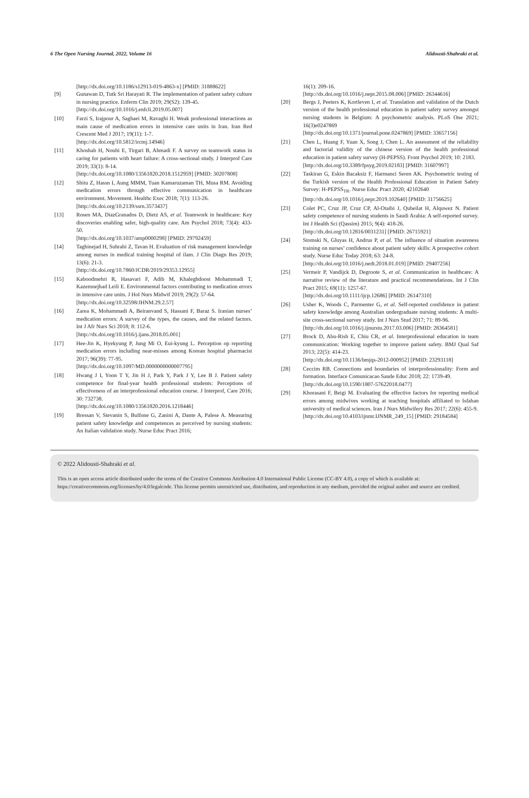6 The Open Nursing Journal, 2022, Volume 16 Alidousti-Shahraki et al.
[http://dx.doi.org/10.1186/s12913-019-4863-x] [PMID: 31888622]
[9] Gunawan D, Tutk Sri Harayati R. The implementation of patient safety culture in nursing practice. Enferm Clin 2019; 29(S2): 139-45.
[http://dx.doi.org/10.1016/j.enfcli.2019.05.007]
[10] Farzi S, Irajpour A, Saghaei M, Ravaghi H. Weak professional interactions as main cause of medication errors in intensive care units in Iran. Iran Red Crescent Med J 2017; 19(11): 1-7.
[http://dx.doi.org/10.5812/ircmj.14946]
[11] Khoshab H, Nouhi E, Tirgari B, Ahmadi F. A survey on teamwork status in caring for patients with heart failure: A cross-sectional study. J Interprof Care 2019; 33(1): 8-14.
[http://dx.doi.org/10.1080/13561820.2018.1512959] [PMID: 30207808]
[12] Shitu Z, Hassn I, Aung MMM, Tuan Kamaruzaman TH, Musa RM. Avoiding medication errors through effective communication in healthcare environment. Movement. Healthc Exec 2018; 7(1): 113-26.
[http://dx.doi.org/10.2139/ssrn.3573437]
[13] Rosen MA, DiazGranados D, Dietz AS, et al. Teamwork in healthcare: Key discoveries enabling safer, high-quality care. Am Psychol 2018; 73(4): 433-50.
[http://dx.doi.org/10.1037/amp0000298] [PMID: 29792459]
[14] Taghinejad H, Suhrabi Z, Tavan H. Evaluation of risk management knowledge among nurses in medical training hospital of ilam. J Clin Diagn Res 2019; 13(6): 21-3.
[http://dx.doi.org/10.7860/JCDR/2019/29353.12955]
[15] Kaboodmehri R, Hasavari F, Adib M, Khaleghdoost Mohammadi T, Kazemnejhad Leili E. Environmental factors contributing to medication errors in intensive care units. J Hol Nurs Midwif 2019; 29(2): 57-64.
[http://dx.doi.org/10.32598/JHNM.29.2.57]
[16] Zarea K, Mohammadi A, Beiranvand S, Hassani F, Baraz S. Iranian nurses’ medication errors: A survey of the types, the causes, and the related factors. Int J Afr Nurs Sci 2018; 8: 112-6.
[http://dx.doi.org/10.1016/j.ijans.2018.05.001]
[17] Hee-Jin K, Hyekyung P, Jung Mi O, Eui-kyung L. Perception op reporting medication errors including near-misses among Korean hospital pharmacist 2017; 96(39): 77-95.
[http://dx.doi.org/10.1097/MD.0000000000007795]
[18] Hwang J I, Yoon T Y, Jin H J, Park Y, Park J Y, Lee B J. Patient safety competence for final-year health professional students: Perceptions of effectiveness of an interprofessional education course. J Interprof, Care 2016; 30: 732738.
[http://dx.doi.org/10.1080/13561820.2016.1218446]
[19] Bressan V, Stevanin S, Bulfone G, Zanini A, Dante A, Palese A. Measuring patient safety knowledge and competences as perceived by nursing students: An Italian validation study. Nurse Educ Pract 2016;
16(1): 209-16.
[http://dx.doi.org/10.1016/j.nepr.2015.08.006] [PMID: 26344616]
[20] Bergs J, Peeters K, Kortleven I, et al. Translation and validation of the Dutch version of the health professional education in patient safety survey amongst nursing students in Belgium: A psychometric analysis. PLoS One 2021; 16(3)e0247869
[http://dx.doi.org/10.1371/journal.pone.0247869] [PMID: 33657156]
[21] Chen L, Huang F, Yuan X, Song J, Chen L. An assessment of the reliability and factorial validity of the chinese version of the health professional education in patient safety survey (H-PEPSS). Front Psychol 2019; 10: 2183.
[http://dx.doi.org/10.3389/fpsyg.2019.02183] [PMID: 31607997]
[22] Taskiran G, Eskin Bacaksiz F, Harmanci Seren AK. Psychometric testing of the Turkish version of the Health Professional Education in Patient Safety Survey: H-PEPSS<sub>TR</sub>. Nurse Educ Pract 2020; 42102640
[http://dx.doi.org/10.1016/j.nepr.2019.102640] [PMID: 31756625]
[23] Colet PC, Cruz JP, Cruz CP, Al-Otaibi J, Qubeilat H, Alquwez N. Patient safety competence of nursing students in Saudi Arabia: A self-reported survey. Int J Health Sci (Qassim) 2015; 9(4): 418-26.
[http://dx.doi.org/10.12816/0031231] [PMID: 26715921]
[24] Stomski N, Gluyas H, Andrus P, et al. The influence of situation awareness training on nurses’ confidence about patient safety skills: A prospective cohort study. Nurse Educ Today 2018; 63: 24-8.
[http://dx.doi.org/10.1016/j.nedt.2018.01.019] [PMID: 29407256]
[25] Vermeir P, Vandijck D, Degroote S, et al. Communication in healthcare: A narrative review of the literature and practical recommendations. Int J Clin Pract 2015; 69(11): 1257-67.
[http://dx.doi.org/10.1111/ijcp.12686] [PMID: 26147310]
[26] Usher K, Woods C, Parmenter G, et al. Self-reported confidence in patient safety knowledge among Australian undergraduate nursing students: A multi-site cross-sectional survey study. Int J Nurs Stud 2017; 71: 89-96.
[http://dx.doi.org/10.1016/j.ijnurstu.2017.03.006] [PMID: 28364581]
[27] Brock D, Abu-Rish E, Chiu CR, et al. Interprofessional education in team communication: Working together to improve patient safety. BMJ Qual Saf 2013; 22(5): 414-23.
[http://dx.doi.org/10.1136/bmjqs-2012-000952] [PMID: 23293118]
[28] Ceccim RB. Connections and boundaries of interprofessionality: Form and formation. Interface Comunicacao Saude Educ 2018; 22: 1739-49.
[http://dx.doi.org/10.1590/1807-57622018.0477]
[29] Khorasani F, Beigi M. Evaluating the effective factors for reporting medical errors among midwives working at teaching hospitals affiliated to Isfahan university of medical sciences. Iran J Nurs Midwifery Res 2017; 22(6): 455-9.
[http://dx.doi.org/10.4103/ijnmr.IJNMR_249_15] [PMID: 29184584]
© 2022 Alidousti-Shahraki et al.
This is an open access article distributed under the terms of the Creative Commons Attribution 4.0 International Public License (CC-BY 4.0), a copy of which is available at: https://creativecommons.org/licenses/by/4.0/legalcode. This license permits unrestricted use, distribution, and reproduction in any medium, provided the original author and source are credited.